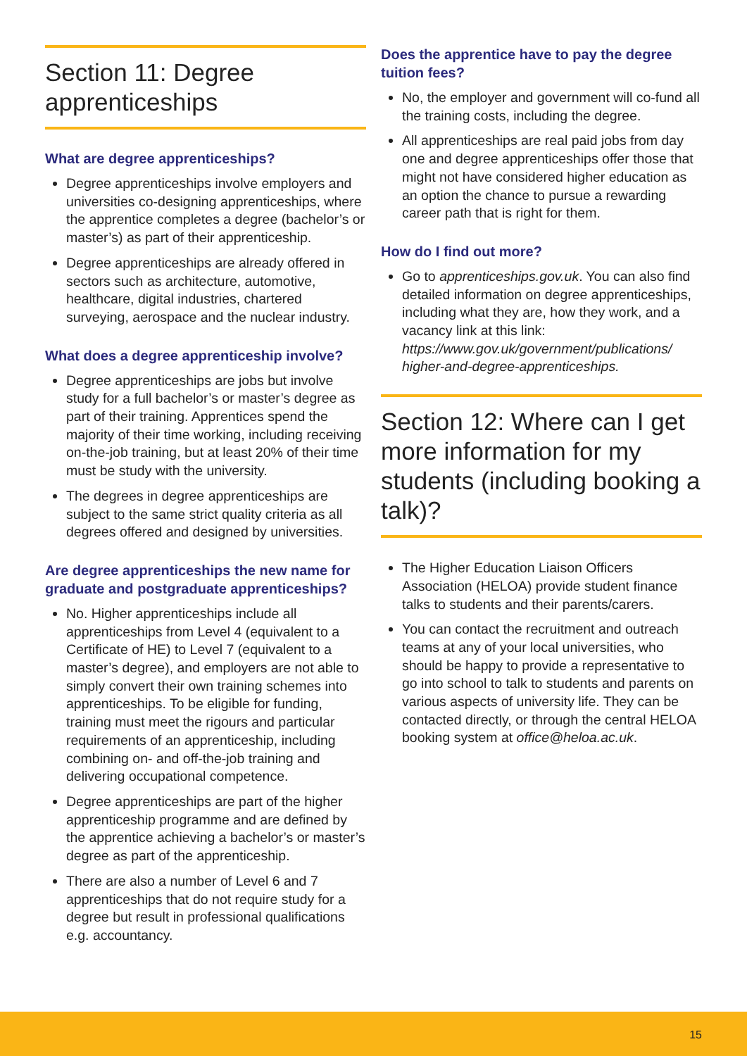Section 11: Degree apprenticeships
What are degree apprenticeships?
Degree apprenticeships involve employers and universities co-designing apprenticeships, where the apprentice completes a degree (bachelor’s or master’s) as part of their apprenticeship.
Degree apprenticeships are already offered in sectors such as architecture, automotive, healthcare, digital industries, chartered surveying, aerospace and the nuclear industry.
What does a degree apprenticeship involve?
Degree apprenticeships are jobs but involve study for a full bachelor’s or master’s degree as part of their training. Apprentices spend the majority of their time working, including receiving on-the-job training, but at least 20% of their time must be study with the university.
The degrees in degree apprenticeships are subject to the same strict quality criteria as all degrees offered and designed by universities.
Are degree apprenticeships the new name for graduate and postgraduate apprenticeships?
No. Higher apprenticeships include all apprenticeships from Level 4 (equivalent to a Certificate of HE) to Level 7 (equivalent to a master’s degree), and employers are not able to simply convert their own training schemes into apprenticeships. To be eligible for funding, training must meet the rigours and particular requirements of an apprenticeship, including combining on- and off-the-job training and delivering occupational competence.
Degree apprenticeships are part of the higher apprenticeship programme and are defined by the apprentice achieving a bachelor’s or master’s degree as part of the apprenticeship.
There are also a number of Level 6 and 7 apprenticeships that do not require study for a degree but result in professional qualifications e.g. accountancy.
Does the apprentice have to pay the degree tuition fees?
No, the employer and government will co-fund all the training costs, including the degree.
All apprenticeships are real paid jobs from day one and degree apprenticeships offer those that might not have considered higher education as an option the chance to pursue a rewarding career path that is right for them.
How do I find out more?
Go to apprenticeships.gov.uk. You can also find detailed information on degree apprenticeships, including what they are, how they work, and a vacancy link at this link: https://www.gov.uk/government/publications/ higher-and-degree-apprenticeships.
Section 12: Where can I get more information for my students (including booking a talk)?
The Higher Education Liaison Officers Association (HELOA) provide student finance talks to students and their parents/carers.
You can contact the recruitment and outreach teams at any of your local universities, who should be happy to provide a representative to go into school to talk to students and parents on various aspects of university life. They can be contacted directly, or through the central HELOA booking system at office@heloa.ac.uk.
15